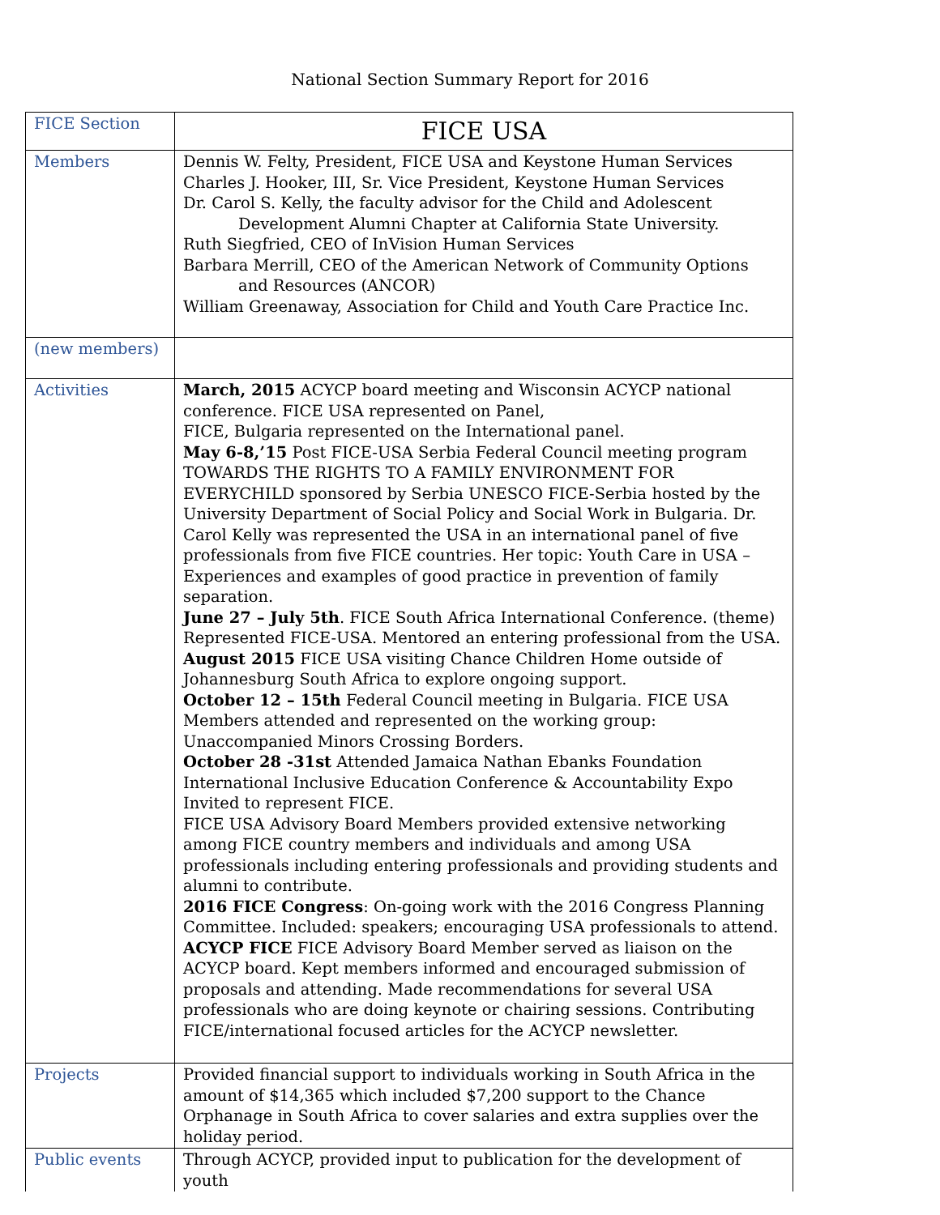National Section Summary Report for 2016
| FICE Section | FICE USA |
| Members | Dennis W. Felty, President, FICE USA and Keystone Human Services Charles J. Hooker, III, Sr. Vice President, Keystone Human Services Dr. Carol S. Kelly, the faculty advisor for the Child and Adolescent Development Alumni Chapter at California State University. Ruth Siegfried, CEO of InVision Human Services Barbara Merrill, CEO of the American Network of Community Options and Resources (ANCOR) William Greenaway, Association for Child and Youth Care Practice Inc. |
| (new members) | |
| Activities | March, 2015 ACYCP board meeting and Wisconsin ACYCP national conference. FICE USA represented on Panel, FICE, Bulgaria represented on the International panel. May 6-8,’15 Post FICE-USA Serbia Federal Council meeting program TOWARDS THE RIGHTS TO A FAMILY ENVIRONMENT FOR EVERYCHILD sponsored by Serbia UNESCO FICE-Serbia hosted by the University Department of Social Policy and Social Work in Bulgaria. Dr. Carol Kelly was represented the USA in an international panel of five professionals from five FICE countries. Her topic: Youth Care in USA –Experiences and examples of good practice in prevention of family separation. June 27 – July 5th . FICE South Africa International Conference. (theme) Represented FICE-USA. Mentored an entering professional from the USA. August 2015 FICE USA visiting Chance Children Home outside of Johannesburg South Africa to explore ongoing support. October 12 – 15th Federal Council meeting in Bulgaria. FICE USA Members attended and represented on the working group: Unaccompanied Minors Crossing Borders. October 28 -31st Attended Jamaica Nathan Ebanks Foundation International Inclusive Education Conference & Accountability Expo Invited to represent FICE. FICE USA Advisory Board Members provided extensive networking among FICE country members and individuals and among USA professionals including entering professionals and providing students and alumni to contribute. 2016 FICE Congress : On-going work with the 2016 Congress Planning Committee. Included: speakers; encouraging USA professionals to attend. ACYCP FICE FICE Advisory Board Member served as liaison on the ACYCP board. Kept members informed and encouraged submission of proposals and attending. Made recommendations for several USA professionals who are doing keynote or chairing sessions. Contributing FICE/international focused articles for the ACYCP newsletter. |
| Projects | Provided financial support to individuals working in South Africa in the amount of $14,365 which included $7,200 support to the Chance Orphanage in South Africa to cover salaries and extra supplies over the holiday period. |
| Public events | Through ACYCP, provided input to publication for the development of youth |